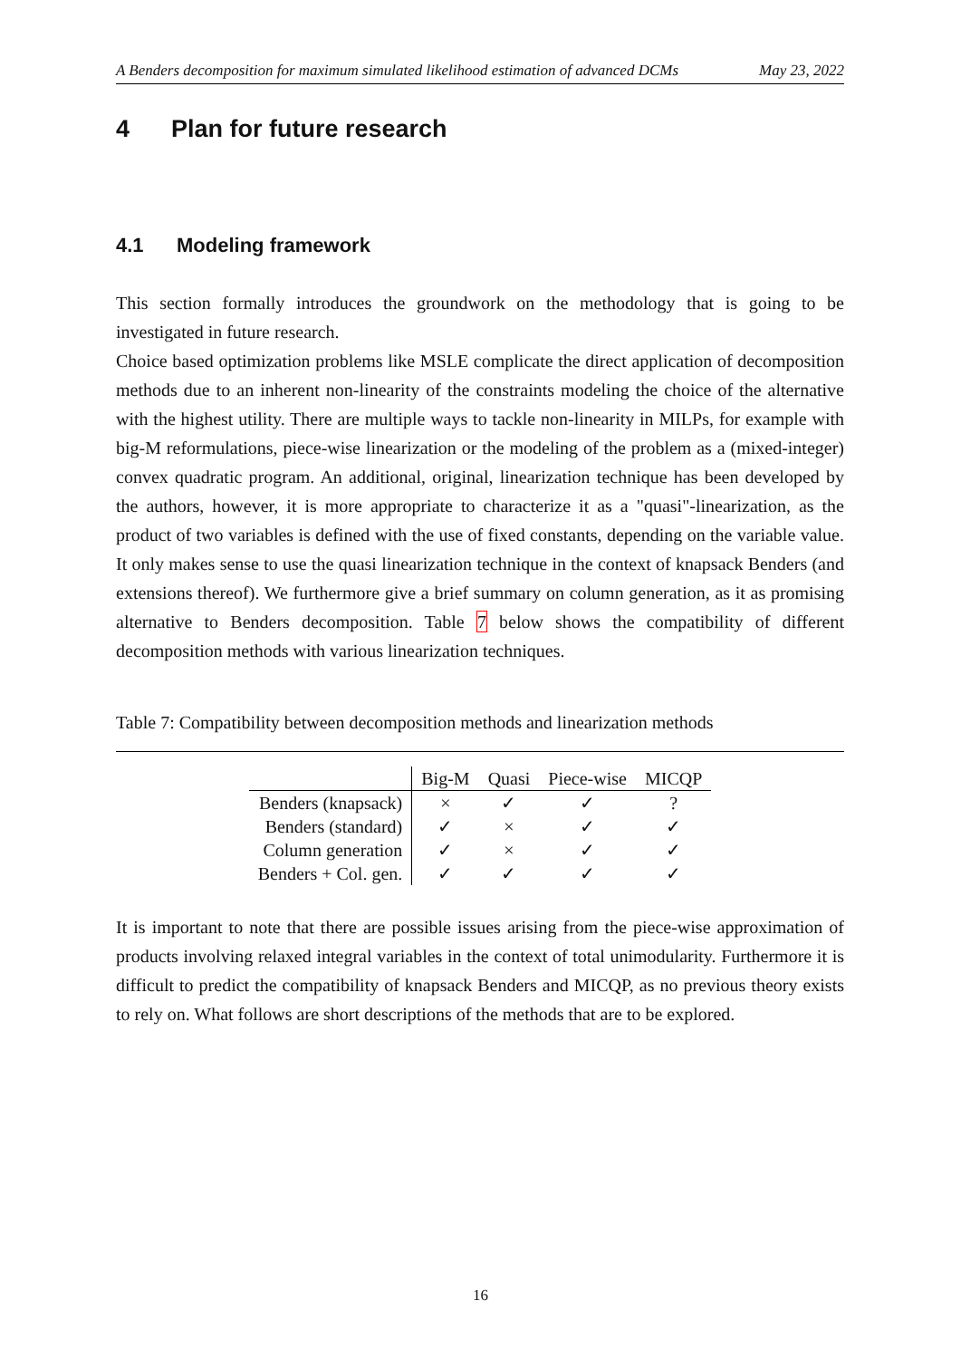A Benders decomposition for maximum simulated likelihood estimation of advanced DCMs May 23, 2022
4 Plan for future research
4.1 Modeling framework
This section formally introduces the groundwork on the methodology that is going to be investigated in future research.
Choice based optimization problems like MSLE complicate the direct application of decomposition methods due to an inherent non-linearity of the constraints modeling the choice of the alternative with the highest utility. There are multiple ways to tackle non-linearity in MILPs, for example with big-M reformulations, piece-wise linearization or the modeling of the problem as a (mixed-integer) convex quadratic program. An additional, original, linearization technique has been developed by the authors, however, it is more appropriate to characterize it as a "quasi"-linearization, as the product of two variables is defined with the use of fixed constants, depending on the variable value. It only makes sense to use the quasi linearization technique in the context of knapsack Benders (and extensions thereof). We furthermore give a brief summary on column generation, as it as promising alternative to Benders decomposition. Table 7 below shows the compatibility of different decomposition methods with various linearization techniques.
Table 7: Compatibility between decomposition methods and linearization methods
| | Big-M | Quasi | Piece-wise | MICQP |
| --- | --- | --- | --- | --- |
| Benders (knapsack) | × | ✓ | ✓ | ? |
| Benders (standard) | ✓ | × | ✓ | ✓ |
| Column generation | ✓ | × | ✓ | ✓ |
| Benders + Col. gen. | ✓ | ✓ | ✓ | ✓ |
It is important to note that there are possible issues arising from the piece-wise approximation of products involving relaxed integral variables in the context of total unimodularity. Furthermore it is difficult to predict the compatibility of knapsack Benders and MICQP, as no previous theory exists to rely on. What follows are short descriptions of the methods that are to be explored.
16